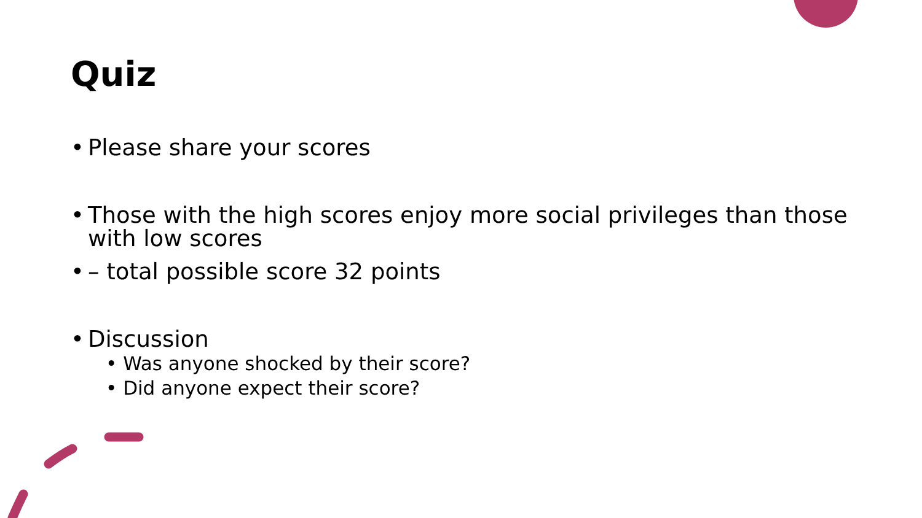Quiz
• Please share your scores
• Those with the high scores enjoy more social privileges than those with low scores
• – total possible score 32 points
• Discussion
• Was anyone shocked by their score?
• Did anyone expect their score?